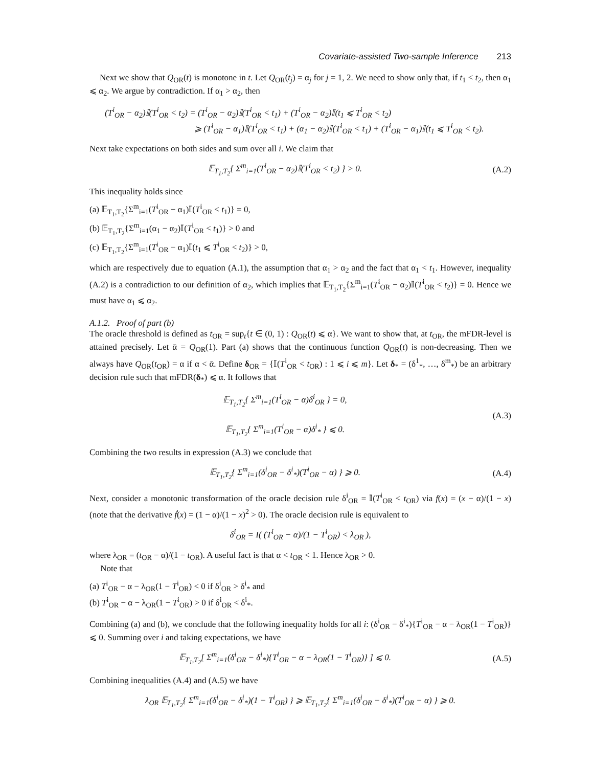Covariate-assisted Two-sample Inference 213
Next we show that Q<sub>OR</sub>(t) is monotone in t. Let Q<sub>OR</sub>(t<sub>j</sub>) = α<sub>j</sub> for j = 1, 2. We need to show only that, if t<sub>1</sub> < t<sub>2</sub>, then α<sub>1</sub> ⩽ α<sub>2</sub>. We argue by contradiction. If α<sub>1</sub> > α<sub>2</sub>, then
(T<sup>i</sup><sub>OR</sub> − α<sub>2</sub>)𝕀(T<sup>i</sup><sub>OR</sub> < t<sub>2</sub>) = (T<sup>i</sup><sub>OR</sub> − α<sub>2</sub>)𝕀(T<sup>i</sup><sub>OR</sub> < t<sub>1</sub>) + (T<sup>i</sup><sub>OR</sub> − α<sub>2</sub>)𝕀(t<sub>1</sub> ⩽ T<sup>i</sup><sub>OR</sub> < t<sub>2</sub>)
⩾ (T<sup>i</sup><sub>OR</sub> − α<sub>1</sub>)𝕀(T<sup>i</sup><sub>OR</sub> < t<sub>1</sub>) + (α<sub>1</sub> − α<sub>2</sub>)𝕀(T<sup>i</sup><sub>OR</sub> < t<sub>1</sub>) + (T<sup>i</sup><sub>OR</sub> − α<sub>1</sub>)𝕀(t<sub>1</sub> ⩽ T<sup>i</sup><sub>OR</sub> < t<sub>2</sub>).
Next take expectations on both sides and sum over all i. We claim that
𝔼<sub>T<sub>1</sub>,T<sub>2</sub></sub>{ Σ<sup>m</sup><sub>i=1</sub>(T<sup>i</sup><sub>OR</sub> − α<sub>2</sub>)𝕀(T<sup>i</sup><sub>OR</sub> < t<sub>2</sub>) } > 0.
(A.2)
This inequality holds since
(a) 𝔼<sub>T<sub>1</sub>,T<sub>2</sub></sub>{Σ<sup>m</sup><sub>i=1</sub>(T<sup>i</sup><sub>OR</sub> − α<sub>1</sub>)𝕀(T<sup>i</sup><sub>OR</sub> < t<sub>1</sub>)} = 0,
(b) 𝔼<sub>T<sub>1</sub>,T<sub>2</sub></sub>{Σ<sup>m</sup><sub>i=1</sub>(α<sub>1</sub> − α<sub>2</sub>)𝕀(T<sup>i</sup><sub>OR</sub> < t<sub>1</sub>)} > 0 and
(c) 𝔼<sub>T<sub>1</sub>,T<sub>2</sub></sub>{Σ<sup>m</sup><sub>i=1</sub>(T<sup>i</sup><sub>OR</sub> − α<sub>1</sub>)𝕀(t<sub>1</sub> ⩽ T<sup>i</sup><sub>OR</sub> < t<sub>2</sub>)} > 0,
which are respectively due to equation (A.1), the assumption that α<sub>1</sub> > α<sub>2</sub> and the fact that α<sub>1</sub> < t<sub>1</sub>. However, inequality (A.2) is a contradiction to our definition of α<sub>2</sub>, which implies that 𝔼<sub>T<sub>1</sub>,T<sub>2</sub></sub>{Σ<sup>m</sup><sub>i=1</sub>(T<sup>i</sup><sub>OR</sub> − α<sub>2</sub>)𝕀(T<sup>i</sup><sub>OR</sub> < t<sub>2</sub>)} = 0. Hence we must have α<sub>1</sub> ⩽ α<sub>2</sub>.
A.1.2. Proof of part (b)
The oracle threshold is defined as t<sub>OR</sub> = sup<sub>t</sub>{t ∈ (0, 1) : Q<sub>OR</sub>(t) ⩽ α}. We want to show that, at t<sub>OR</sub>, the mFDR-level is attained precisely. Let ᾱ = Q<sub>OR</sub>(1). Part (a) shows that the continuous function Q<sub>OR</sub>(t) is non-decreasing. Then we always have Q<sub>OR</sub>(t<sub>OR</sub>) = α if α < ᾱ. Define δ<sub>OR</sub> = {𝕀(T<sup>i</sup><sub>OR</sub> < t<sub>OR</sub>) : 1 ⩽ i ⩽ m}. Let δ<sub>*</sub> = (δ<sup>1</sup><sub>*</sub>, …, δ<sup>m</sup><sub>*</sub>) be an arbitrary decision rule such that mFDR(δ<sub>*</sub>) ⩽ α. It follows that
𝔼<sub>T<sub>1</sub>,T<sub>2</sub></sub>{ Σ<sup>m</sup><sub>i=1</sub>(T<sup>i</sup><sub>OR</sub> − α)δ<sup>i</sup><sub>OR</sub> } = 0,
𝔼<sub>T<sub>1</sub>,T<sub>2</sub></sub>{ Σ<sup>m</sup><sub>i=1</sub>(T<sup>i</sup><sub>OR</sub> − α)δ<sup>i</sup><sub>*</sub> } ⩽ 0.
(A.3)
Combining the two results in expression (A.3) we conclude that
𝔼<sub>T<sub>1</sub>,T<sub>2</sub></sub>{ Σ<sup>m</sup><sub>i=1</sub>(δ<sup>i</sup><sub>OR</sub> − δ<sup>i</sup><sub>*</sub>)(T<sup>i</sup><sub>OR</sub> − α) } ⩾ 0.
(A.4)
Next, consider a monotonic transformation of the oracle decision rule δ<sup>i</sup><sub>OR</sub> = 𝕀(T<sup>i</sup><sub>OR</sub> < t<sub>OR</sub>) via f(x) = (x − α)/(1 − x) (note that the derivative ḟ(x) = (1 − α)/(1 − x)<sup>2</sup> > 0). The oracle decision rule is equivalent to
δ<sup>i</sup><sub>OR</sub> = I( (T<sup>i</sup><sub>OR</sub> − α)/(1 − T<sup>i</sup><sub>OR</sub>) < λ<sub>OR</sub> ),
where λ<sub>OR</sub> = (t<sub>OR</sub> − α)/(1 − t<sub>OR</sub>). A useful fact is that α < t<sub>OR</sub> < 1. Hence λ<sub>OR</sub> > 0.
Note that
(a) T<sup>i</sup><sub>OR</sub> − α − λ<sub>OR</sub>(1 − T<sup>i</sup><sub>OR</sub>) < 0 if δ<sup>i</sup><sub>OR</sub> > δ<sup>i</sup><sub>*</sub> and
(b) T<sup>i</sup><sub>OR</sub> − α − λ<sub>OR</sub>(1 − T<sup>i</sup><sub>OR</sub>) > 0 if δ<sup>i</sup><sub>OR</sub> < δ<sup>i</sup><sub>*</sub>.
Combining (a) and (b), we conclude that the following inequality holds for all i: (δ<sup>i</sup><sub>OR</sub> − δ<sup>i</sup><sub>*</sub>){T<sup>i</sup><sub>OR</sub> − α − λ<sub>OR</sub>(1 − T<sup>i</sup><sub>OR</sub>)} ⩽ 0. Summing over i and taking expectations, we have
𝔼<sub>T<sub>1</sub>,T<sub>2</sub></sub>[ Σ<sup>m</sup><sub>i=1</sub>(δ<sup>i</sup><sub>OR</sub> − δ<sup>i</sup><sub>*</sub>){T<sup>i</sup><sub>OR</sub> − α − λ<sub>OR</sub>(1 − T<sup>i</sup><sub>OR</sub>)} ] ⩽ 0.
(A.5)
Combining inequalities (A.4) and (A.5) we have
λ<sub>OR</sub> 𝔼<sub>T<sub>1</sub>,T<sub>2</sub></sub>{ Σ<sup>m</sup><sub>i=1</sub>(δ<sup>i</sup><sub>OR</sub> − δ<sup>i</sup><sub>*</sub>)(1 − T<sup>i</sup><sub>OR</sub>) } ⩾ 𝔼<sub>T<sub>1</sub>,T<sub>2</sub></sub>{ Σ<sup>m</sup><sub>i=1</sub>(δ<sup>i</sup><sub>OR</sub> − δ<sup>i</sup><sub>*</sub>)(T<sup>i</sup><sub>OR</sub> − α) } ⩾ 0.